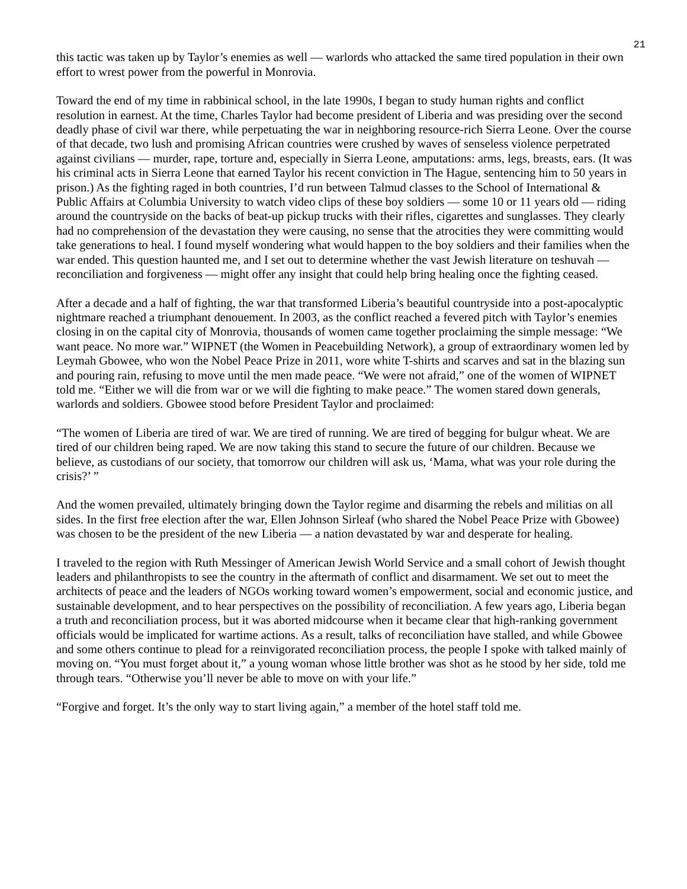21
this tactic was taken up by Taylor’s enemies as well — warlords who attacked the same tired population in their own effort to wrest power from the powerful in Monrovia.
Toward the end of my time in rabbinical school, in the late 1990s, I began to study human rights and conflict resolution in earnest. At the time, Charles Taylor had become president of Liberia and was presiding over the second deadly phase of civil war there, while perpetuating the war in neighboring resource-rich Sierra Leone. Over the course of that decade, two lush and promising African countries were crushed by waves of senseless violence perpetrated against civilians — murder, rape, torture and, especially in Sierra Leone, amputations: arms, legs, breasts, ears. (It was his criminal acts in Sierra Leone that earned Taylor his recent conviction in The Hague, sentencing him to 50 years in prison.) As the fighting raged in both countries, I’d run between Talmud classes to the School of International & Public Affairs at Columbia University to watch video clips of these boy soldiers — some 10 or 11 years old — riding around the countryside on the backs of beat-up pickup trucks with their rifles, cigarettes and sunglasses. They clearly had no comprehension of the devastation they were causing, no sense that the atrocities they were committing would take generations to heal. I found myself wondering what would happen to the boy soldiers and their families when the war ended. This question haunted me, and I set out to determine whether the vast Jewish literature on teshuvah — reconciliation and forgiveness — might offer any insight that could help bring healing once the fighting ceased.
After a decade and a half of fighting, the war that transformed Liberia’s beautiful countryside into a post-apocalyptic nightmare reached a triumphant denouement. In 2003, as the conflict reached a fevered pitch with Taylor’s enemies closing in on the capital city of Monrovia, thousands of women came together proclaiming the simple message: “We want peace. No more war.” WIPNET (the Women in Peacebuilding Network), a group of extraordinary women led by Leymah Gbowee, who won the Nobel Peace Prize in 2011, wore white T-shirts and scarves and sat in the blazing sun and pouring rain, refusing to move until the men made peace. “We were not afraid,” one of the women of WIPNET told me. “Either we will die from war or we will die fighting to make peace.” The women stared down generals, warlords and soldiers. Gbowee stood before President Taylor and proclaimed:
“The women of Liberia are tired of war. We are tired of running. We are tired of begging for bulgur wheat. We are tired of our children being raped. We are now taking this stand to secure the future of our children. Because we believe, as custodians of our society, that tomorrow our children will ask us, ‘Mama, what was your role during the crisis?’ ”
And the women prevailed, ultimately bringing down the Taylor regime and disarming the rebels and militias on all sides. In the first free election after the war, Ellen Johnson Sirleaf (who shared the Nobel Peace Prize with Gbowee) was chosen to be the president of the new Liberia — a nation devastated by war and desperate for healing.
I traveled to the region with Ruth Messinger of American Jewish World Service and a small cohort of Jewish thought leaders and philanthropists to see the country in the aftermath of conflict and disarmament. We set out to meet the architects of peace and the leaders of NGOs working toward women’s empowerment, social and economic justice, and sustainable development, and to hear perspectives on the possibility of reconciliation. A few years ago, Liberia began a truth and reconciliation process, but it was aborted midcourse when it became clear that high-ranking government officials would be implicated for wartime actions. As a result, talks of reconciliation have stalled, and while Gbowee and some others continue to plead for a reinvigorated reconciliation process, the people I spoke with talked mainly of moving on. “You must forget about it,” a young woman whose little brother was shot as he stood by her side, told me through tears. “Otherwise you’ll never be able to move on with your life.”
“Forgive and forget. It’s the only way to start living again,” a member of the hotel staff told me.